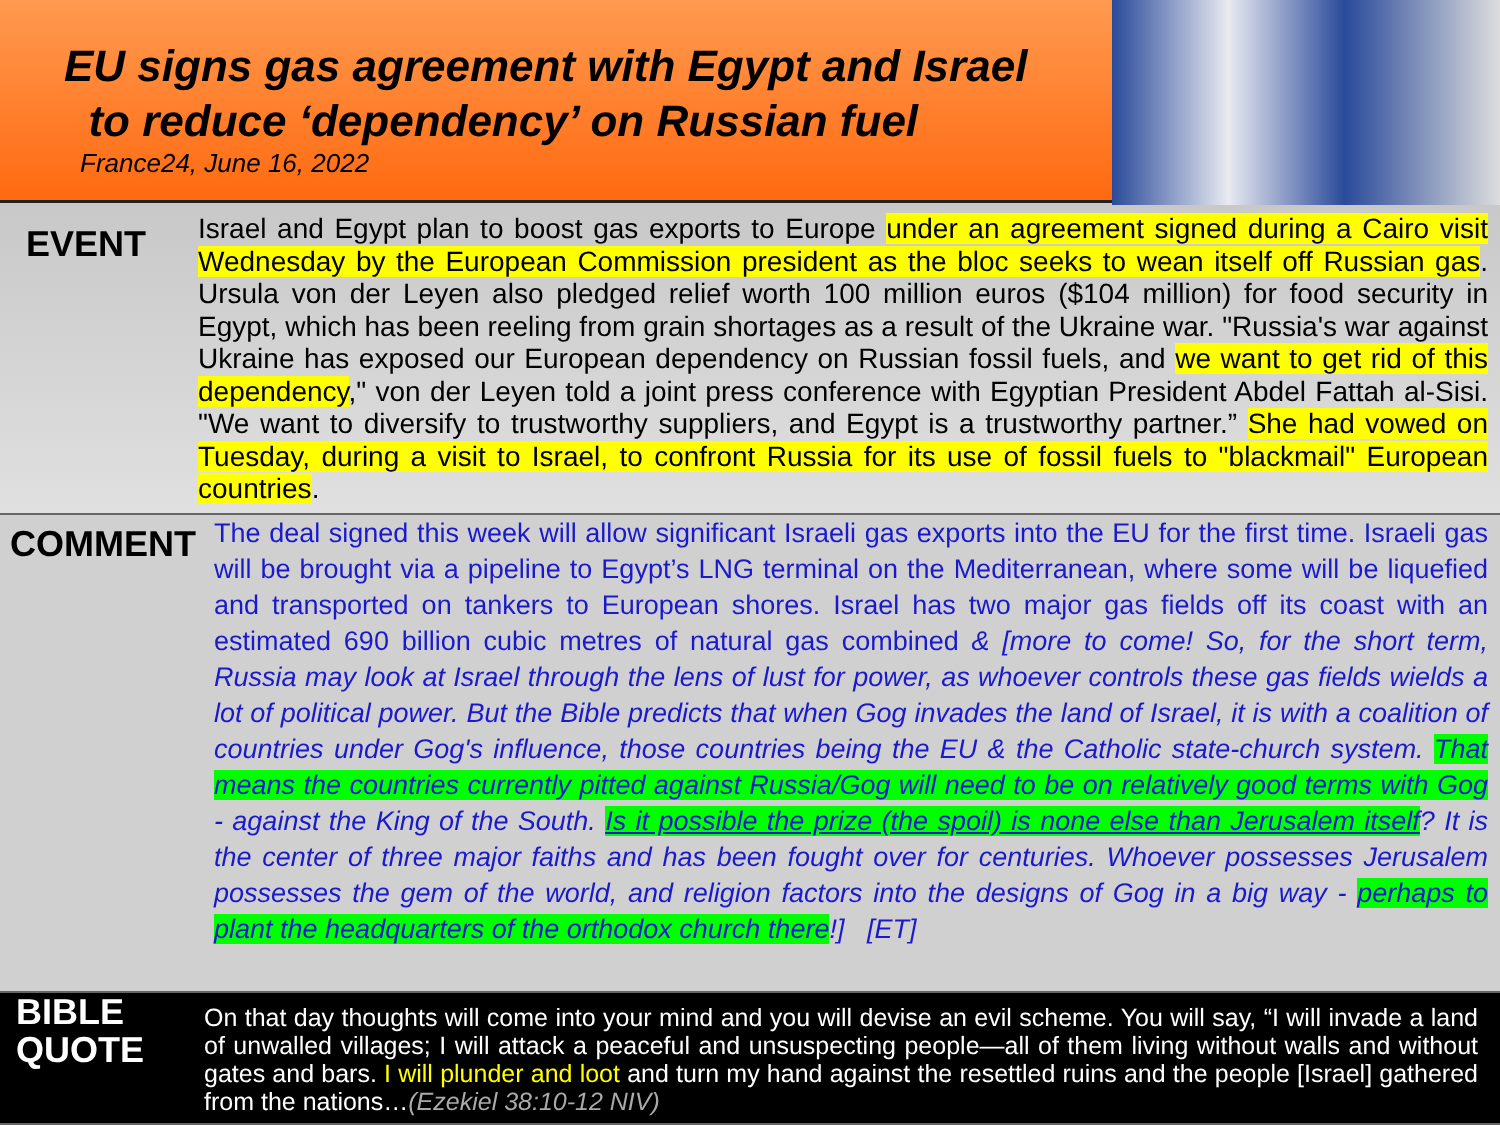EU signs gas agreement with Egypt and Israel
to reduce ‘dependency’ on Russian fuel
France24, June 16, 2022
EVENT
Israel and Egypt plan to boost gas exports to Europe under an agreement signed during a Cairo visit Wednesday by the European Commission president as the bloc seeks to wean itself off Russian gas. Ursula von der Leyen also pledged relief worth 100 million euros ($104 million) for food security in Egypt, which has been reeling from grain shortages as a result of the Ukraine war. "Russia's war against Ukraine has exposed our European dependency on Russian fossil fuels, and we want to get rid of this dependency," von der Leyen told a joint press conference with Egyptian President Abdel Fattah al-Sisi. "We want to diversify to trustworthy suppliers, and Egypt is a trustworthy partner.” She had vowed on Tuesday, during a visit to Israel, to confront Russia for its use of fossil fuels to "blackmail" European countries.
COMMENT
The deal signed this week will allow significant Israeli gas exports into the EU for the first time. Israeli gas will be brought via a pipeline to Egypt’s LNG terminal on the Mediterranean, where some will be liquefied and transported on tankers to European shores. Israel has two major gas fields off its coast with an estimated 690 billion cubic metres of natural gas combined & [more to come! So, for the short term, Russia may look at Israel through the lens of lust for power, as whoever controls these gas fields wields a lot of political power. But the Bible predicts that when Gog invades the land of Israel, it is with a coalition of countries under Gog's influence, those countries being the EU & the Catholic state-church system. That means the countries currently pitted against Russia/Gog will need to be on relatively good terms with Gog - against the King of the South. Is it possible the prize (the spoil) is none else than Jerusalem itself? It is the center of three major faiths and has been fought over for centuries. Whoever possesses Jerusalem possesses the gem of the world, and religion factors into the designs of Gog in a big way - perhaps to plant the headquarters of the orthodox church there!] [ET]
BIBLE
QUOTE
On that day thoughts will come into your mind and you will devise an evil scheme. You will say, “I will invade a land of unwalled villages; I will attack a peaceful and unsuspecting people—all of them living without walls and without gates and bars. I will plunder and loot and turn my hand against the resettled ruins and the people [Israel] gathered from the nations…(Ezekiel 38:10-12 NIV)